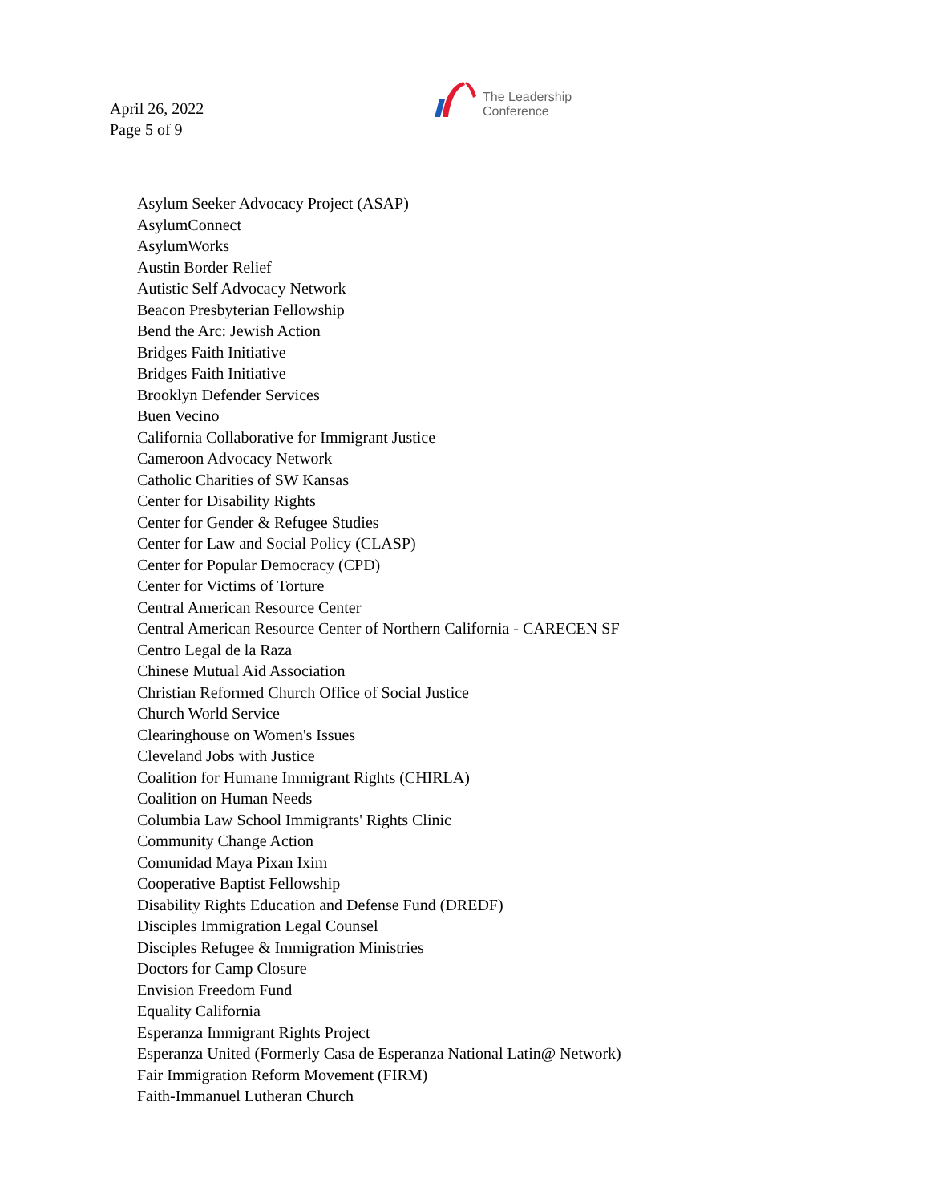April 26, 2022
Page 5 of 9
The Leadership
Conference
Asylum Seeker Advocacy Project (ASAP)
AsylumConnect
AsylumWorks
Austin Border Relief
Autistic Self Advocacy Network
Beacon Presbyterian Fellowship
Bend the Arc: Jewish Action
Bridges Faith Initiative
Bridges Faith Initiative
Brooklyn Defender Services
Buen Vecino
California Collaborative for Immigrant Justice
Cameroon Advocacy Network
Catholic Charities of SW Kansas
Center for Disability Rights
Center for Gender & Refugee Studies
Center for Law and Social Policy (CLASP)
Center for Popular Democracy (CPD)
Center for Victims of Torture
Central American Resource Center
Central American Resource Center of Northern California - CARECEN SF
Centro Legal de la Raza
Chinese Mutual Aid Association
Christian Reformed Church Office of Social Justice
Church World Service
Clearinghouse on Women's Issues
Cleveland Jobs with Justice
Coalition for Humane Immigrant Rights (CHIRLA)
Coalition on Human Needs
Columbia Law School Immigrants' Rights Clinic
Community Change Action
Comunidad Maya Pixan Ixim
Cooperative Baptist Fellowship
Disability Rights Education and Defense Fund (DREDF)
Disciples Immigration Legal Counsel
Disciples Refugee & Immigration Ministries
Doctors for Camp Closure
Envision Freedom Fund
Equality California
Esperanza Immigrant Rights Project
Esperanza United (Formerly Casa de Esperanza National Latin@ Network)
Fair Immigration Reform Movement (FIRM)
Faith-Immanuel Lutheran Church